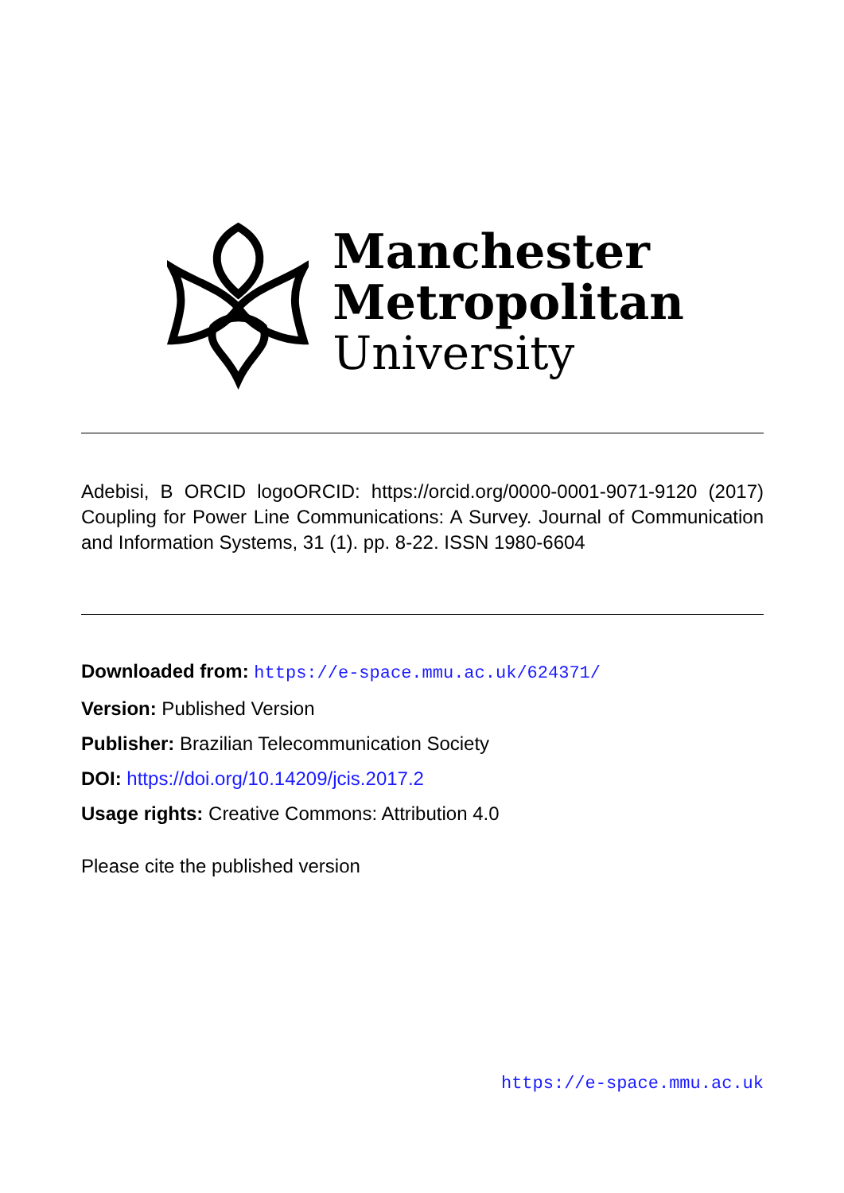Manchester
Metropolitan
University
Adebisi, B ORCID logoORCID: https://orcid.org/0000-0001-9071-9120 (2017) Coupling for Power Line Communications: A Survey. Journal of Communication and Information Systems, 31 (1). pp. 8-22. ISSN 1980-6604
Downloaded from: https://e-space.mmu.ac.uk/624371/
Version: Published Version
Publisher: Brazilian Telecommunication Society
DOI: https://doi.org/10.14209/jcis.2017.2
Usage rights: Creative Commons: Attribution 4.0
Please cite the published version
https://e-space.mmu.ac.uk